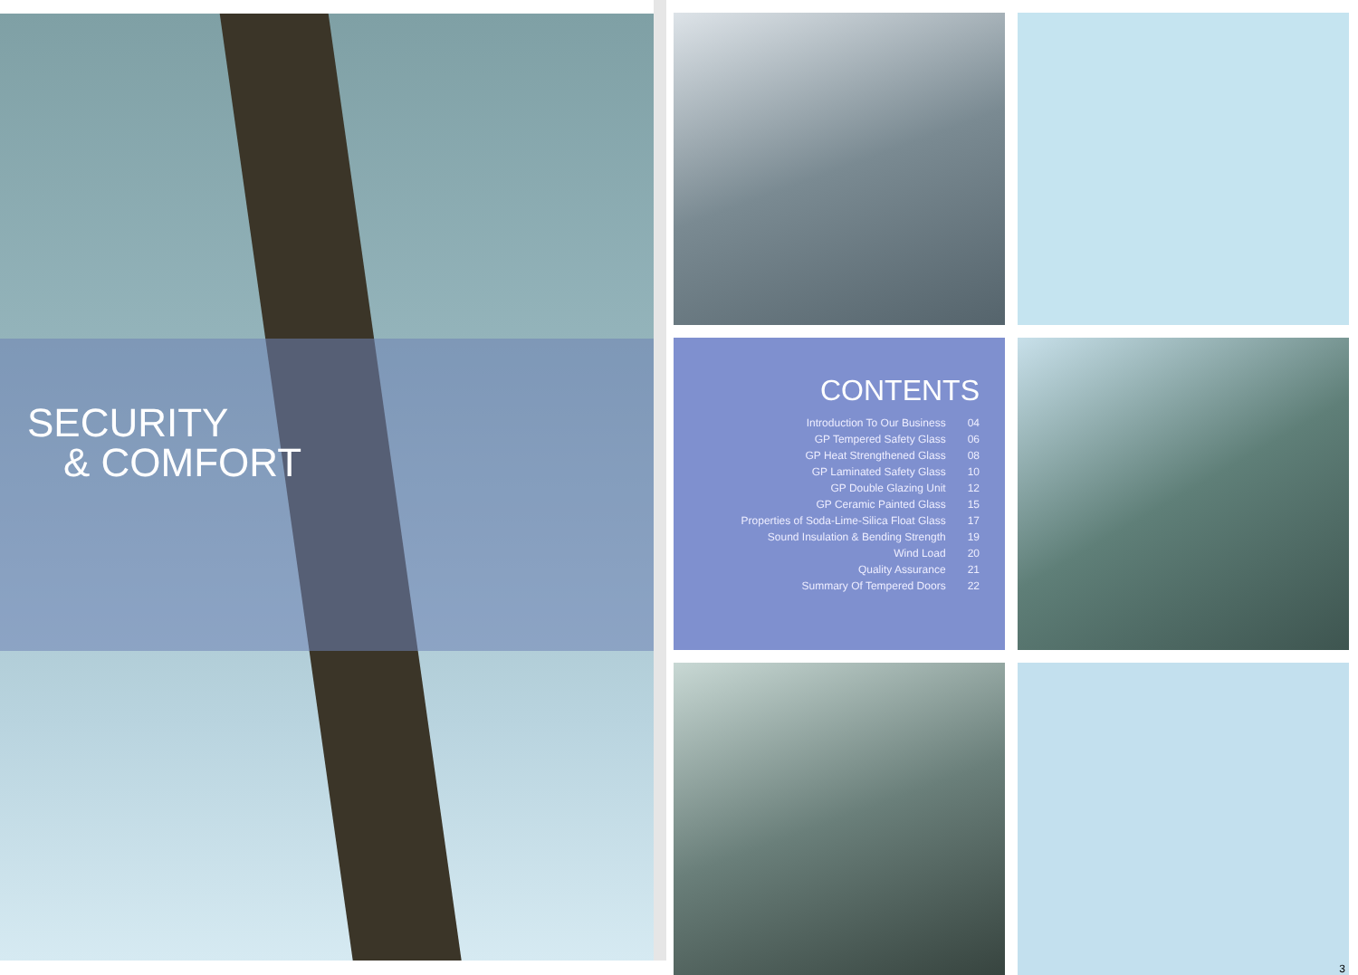SECURITY
& COMFORT
CONTENTS
| Introduction To Our Business | 04 |
| GP Tempered Safety Glass | 06 |
| GP Heat Strengthened Glass | 08 |
| GP Laminated Safety Glass | 10 |
| GP Double Glazing Unit | 12 |
| GP Ceramic Painted Glass | 15 |
| Properties of Soda-Lime-Silica Float Glass | 17 |
| Sound Insulation & Bending Strength | 19 |
| Wind Load | 20 |
| Quality Assurance | 21 |
| Summary Of Tempered Doors | 22 |
3